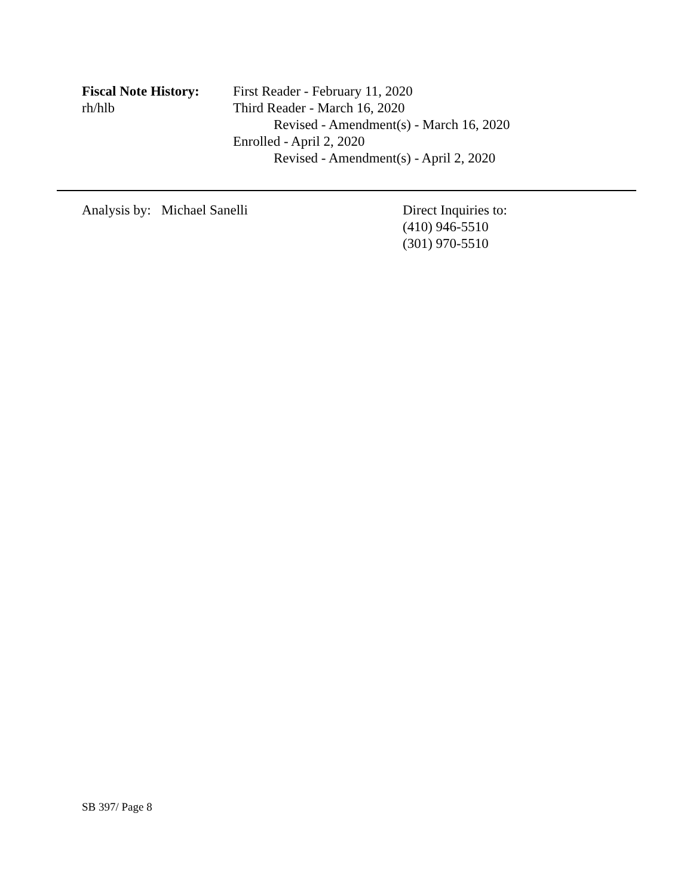Fiscal Note History:
rh/hlb
First Reader - February 11, 2020
Third Reader - March 16, 2020
Revised - Amendment(s) - March 16, 2020
Enrolled - April 2, 2020
Revised - Amendment(s) - April 2, 2020
Analysis by: Michael Sanelli Direct Inquiries to:
(410) 946-5510
(301) 970-5510
SB 397/ Page 8